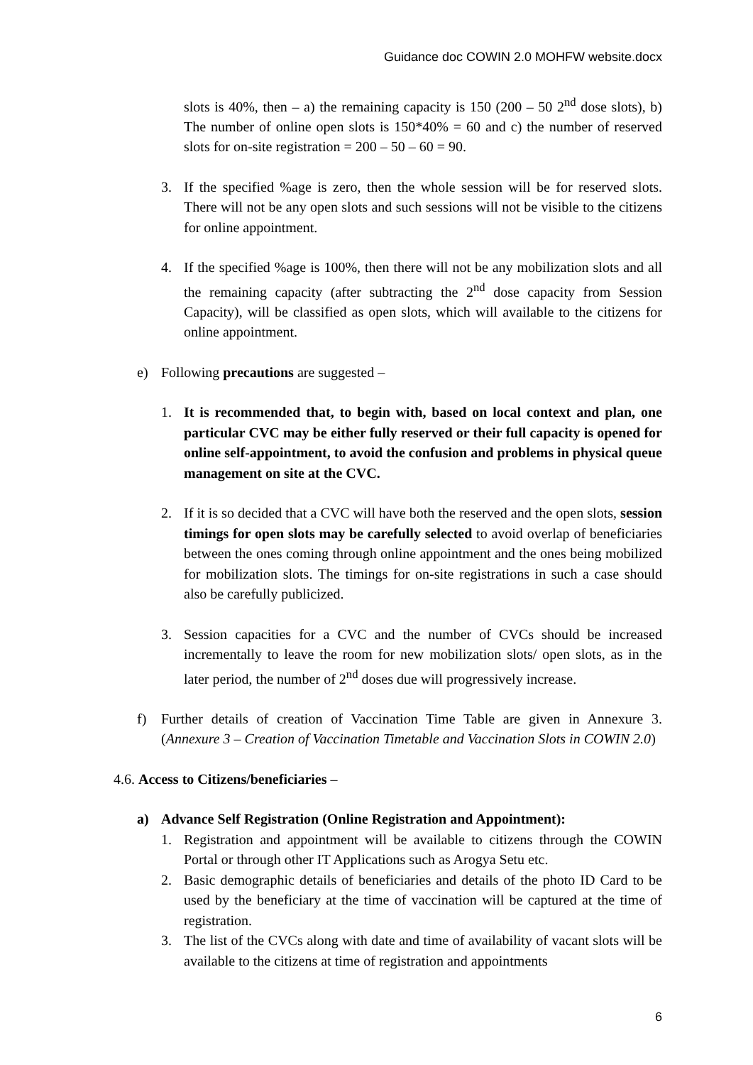Guidance doc COWIN 2.0 MOHFW website.docx
slots is 40%, then – a) the remaining capacity is 150 (200 – 50 2<sup>nd</sup> dose slots), b) The number of online open slots is 150*40% = 60 and c) the number of reserved slots for on-site registration = 200 – 50 – 60 = 90.
3. If the specified %age is zero, then the whole session will be for reserved slots. There will not be any open slots and such sessions will not be visible to the citizens for online appointment.
4. If the specified %age is 100%, then there will not be any mobilization slots and all the remaining capacity (after subtracting the 2<sup>nd</sup> dose capacity from Session Capacity), will be classified as open slots, which will available to the citizens for online appointment.
e) Following precautions are suggested –
1. It is recommended that, to begin with, based on local context and plan, one particular CVC may be either fully reserved or their full capacity is opened for online self-appointment, to avoid the confusion and problems in physical queue management on site at the CVC.
2. If it is so decided that a CVC will have both the reserved and the open slots, session timings for open slots may be carefully selected to avoid overlap of beneficiaries between the ones coming through online appointment and the ones being mobilized for mobilization slots. The timings for on-site registrations in such a case should also be carefully publicized.
3. Session capacities for a CVC and the number of CVCs should be increased incrementally to leave the room for new mobilization slots/ open slots, as in the later period, the number of 2<sup>nd</sup> doses due will progressively increase.
f) Further details of creation of Vaccination Time Table are given in Annexure 3. (Annexure 3 – Creation of Vaccination Timetable and Vaccination Slots in COWIN 2.0)
4.6. Access to Citizens/beneficiaries –
a) Advance Self Registration (Online Registration and Appointment):
1. Registration and appointment will be available to citizens through the COWIN Portal or through other IT Applications such as Arogya Setu etc.
2. Basic demographic details of beneficiaries and details of the photo ID Card to be used by the beneficiary at the time of vaccination will be captured at the time of registration.
3. The list of the CVCs along with date and time of availability of vacant slots will be available to the citizens at time of registration and appointments
6